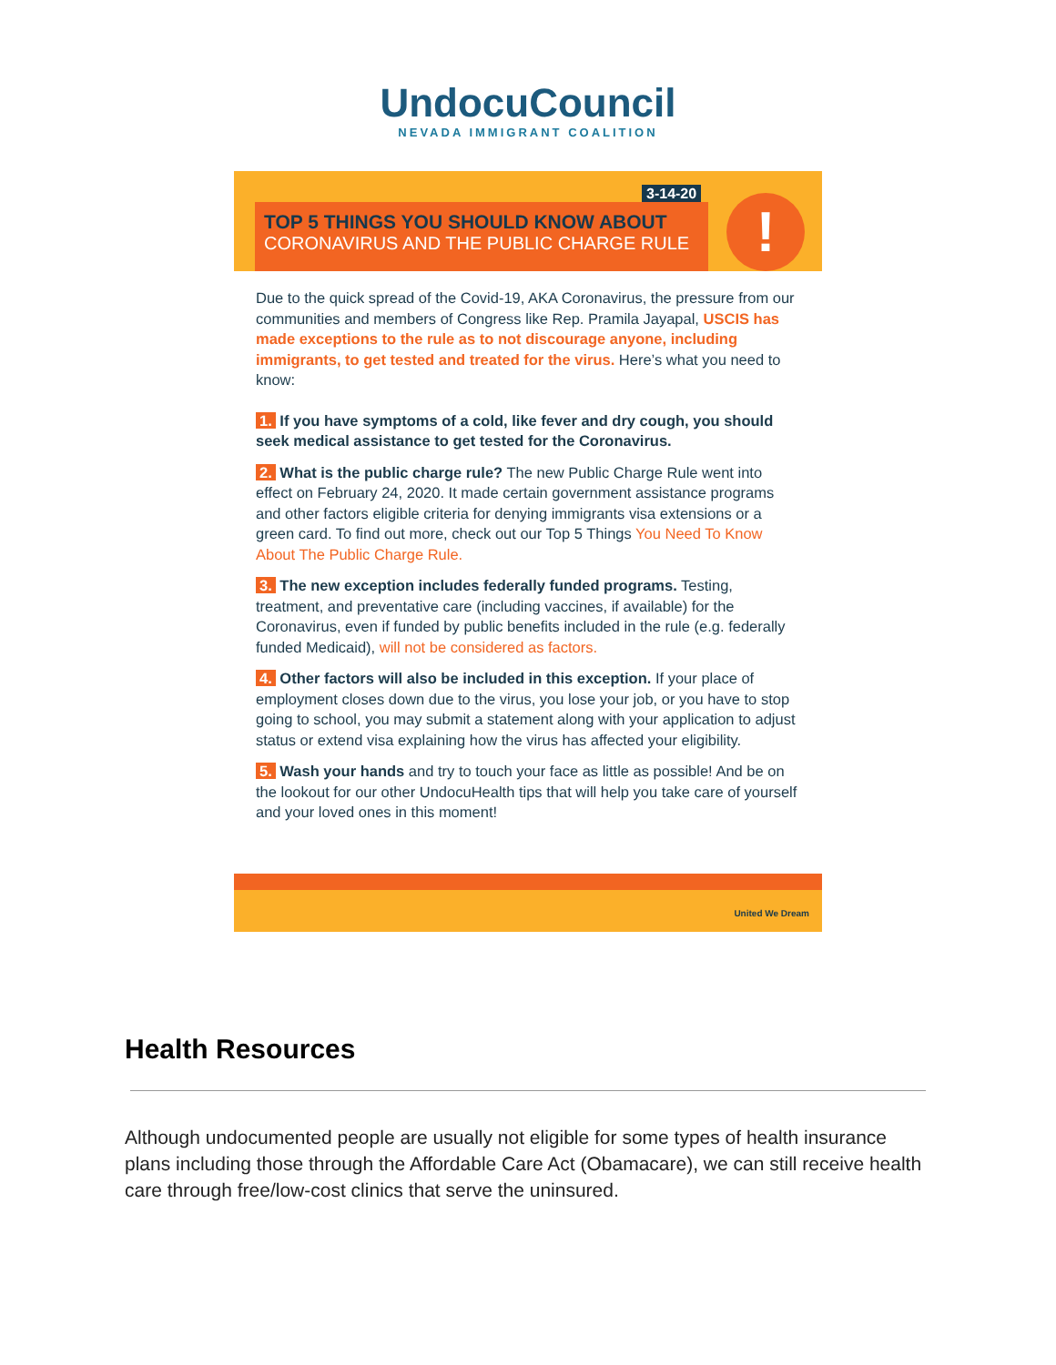UndocuCouncil
NEVADA IMMIGRANT COALITION
3-14-20
TOP 5 THINGS YOU SHOULD KNOW ABOUT
CORONAVIRUS AND THE PUBLIC CHARGE RULE
!
Due to the quick spread of the Covid-19, AKA Coronavirus, the pressure from our communities and members of Congress like Rep. Pramila Jayapal, USCIS has made exceptions to the rule as to not discourage anyone, including immigrants, to get tested and treated for the virus. Here’s what you need to know:
1. If you have symptoms of a cold, like fever and dry cough, you should seek medical assistance to get tested for the Coronavirus.
2. What is the public charge rule? The new Public Charge Rule went into effect on February 24, 2020. It made certain government assistance programs and other factors eligible criteria for denying immigrants visa extensions or a green card. To find out more, check out our Top 5 Things You Need To Know About The Public Charge Rule.
3. The new exception includes federally funded programs. Testing, treatment, and preventative care (including vaccines, if available) for the Coronavirus, even if funded by public benefits included in the rule (e.g. federally funded Medicaid), will not be considered as factors.
4. Other factors will also be included in this exception. If your place of employment closes down due to the virus, you lose your job, or you have to stop going to school, you may submit a statement along with your application to adjust status or extend visa explaining how the virus has affected your eligibility.
5. Wash your hands and try to touch your face as little as possible! And be on the lookout for our other UndocuHealth tips that will help you take care of yourself and your loved ones in this moment!
United We Dream
Health Resources
Although undocumented people are usually not eligible for some types of health insurance plans including those through the Affordable Care Act (Obamacare), we can still receive health care through free/low-cost clinics that serve the uninsured.